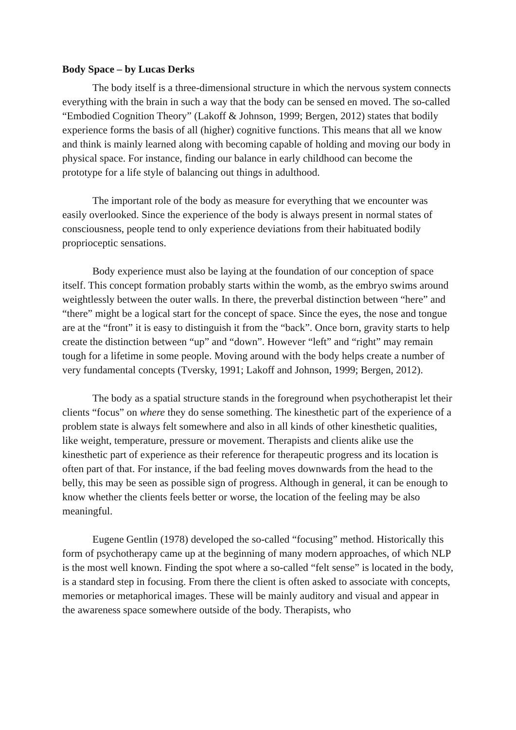Body Space – by Lucas Derks
The body itself is a three-dimensional structure in which the nervous system connects everything with the brain in such a way that the body can be sensed en moved. The so-called “Embodied Cognition Theory” (Lakoff & Johnson, 1999; Bergen, 2012) states that bodily experience forms the basis of all (higher) cognitive functions. This means that all we know and think is mainly learned along with becoming capable of holding and moving our body in physical space. For instance, finding our balance in early childhood can become the prototype for a life style of balancing out things in adulthood.
The important role of the body as measure for everything that we encounter was easily overlooked. Since the experience of the body is always present in normal states of consciousness, people tend to only experience deviations from their habituated bodily proprioceptic sensations.
Body experience must also be laying at the foundation of our conception of space itself. This concept formation probably starts within the womb, as the embryo swims around weightlessly between the outer walls. In there, the preverbal distinction between “here” and “there” might be a logical start for the concept of space. Since the eyes, the nose and tongue are at the “front” it is easy to distinguish it from the “back”. Once born, gravity starts to help create the distinction between “up” and “down”. However “left” and “right” may remain tough for a lifetime in some people. Moving around with the body helps create a number of very fundamental concepts (Tversky, 1991; Lakoff and Johnson, 1999; Bergen, 2012).
The body as a spatial structure stands in the foreground when psychotherapist let their clients “focus” on where they do sense something. The kinesthetic part of the experience of a problem state is always felt somewhere and also in all kinds of other kinesthetic qualities, like weight, temperature, pressure or movement. Therapists and clients alike use the kinesthetic part of experience as their reference for therapeutic progress and its location is often part of that. For instance, if the bad feeling moves downwards from the head to the belly, this may be seen as possible sign of progress. Although in general, it can be enough to know whether the clients feels better or worse, the location of the feeling may be also meaningful.
Eugene Gentlin (1978) developed the so-called “focusing” method. Historically this form of psychotherapy came up at the beginning of many modern approaches, of which NLP is the most well known. Finding the spot where a so-called “felt sense” is located in the body, is a standard step in focusing. From there the client is often asked to associate with concepts, memories or metaphorical images. These will be mainly auditory and visual and appear in the awareness space somewhere outside of the body. Therapists, who